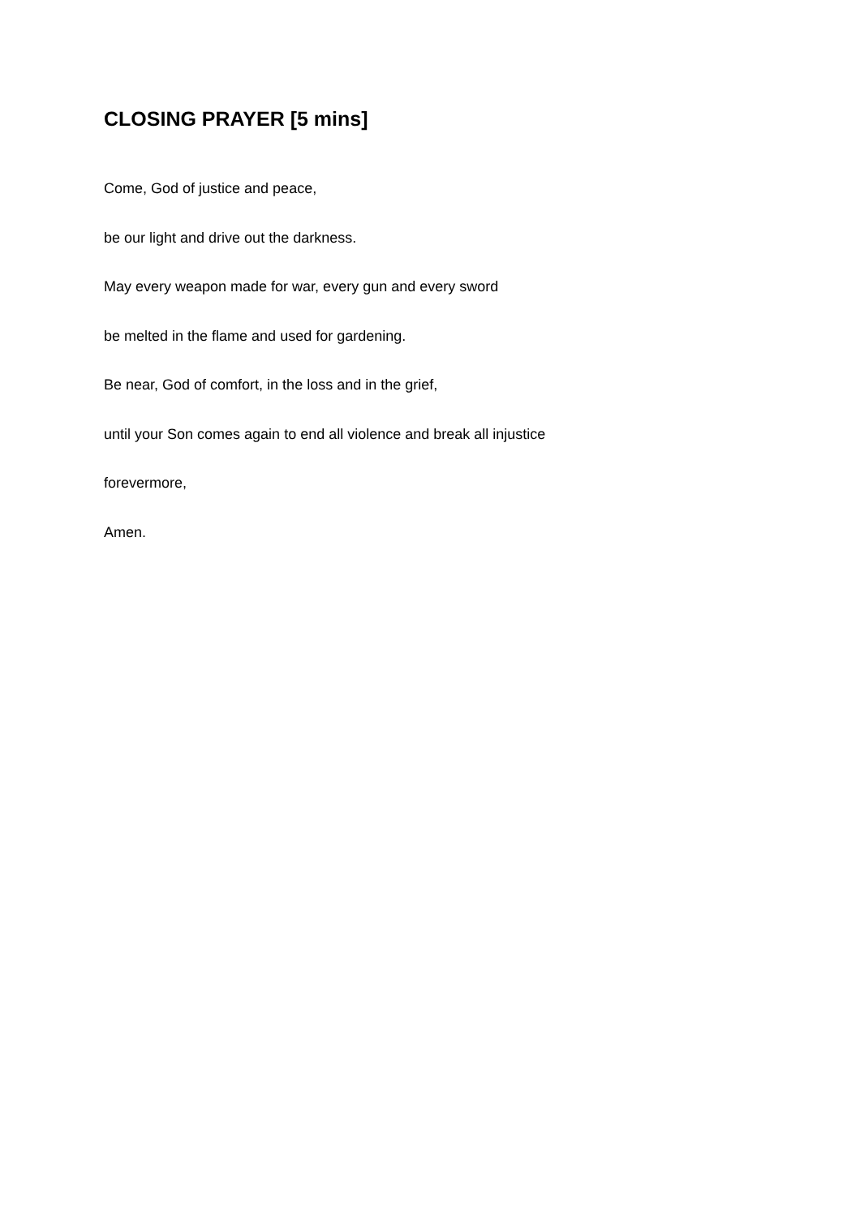CLOSING PRAYER [5 mins]
Come, God of justice and peace,
be our light and drive out the darkness.
May every weapon made for war, every gun and every sword
be melted in the flame and used for gardening.
Be near, God of comfort, in the loss and in the grief,
until your Son comes again to end all violence and break all injustice
forevermore,
Amen.